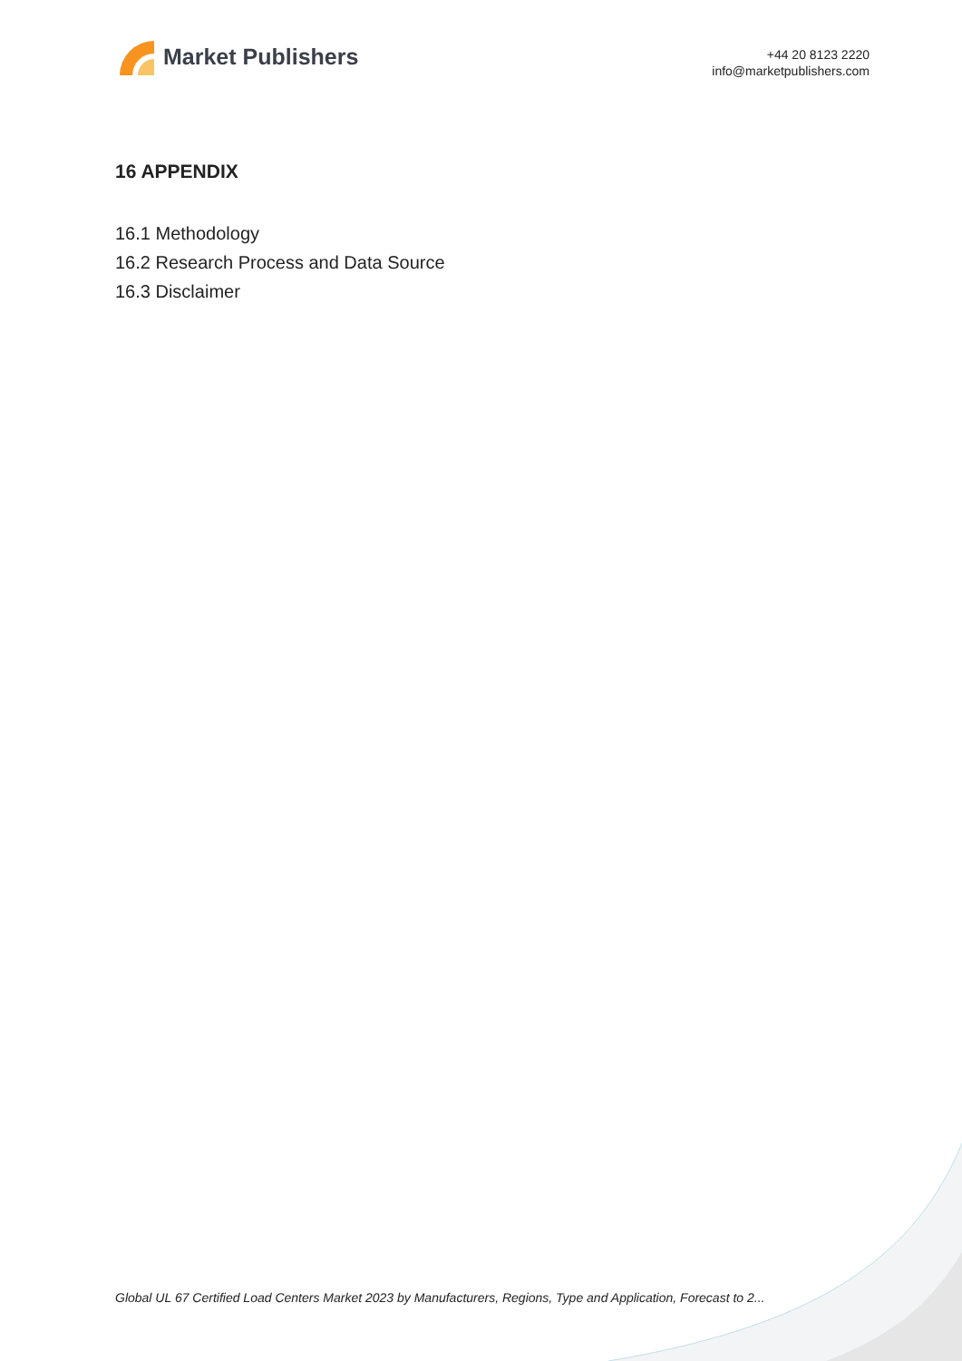Market Publishers
+44 20 8123 2220
info@marketpublishers.com
16 APPENDIX
16.1 Methodology
16.2 Research Process and Data Source
16.3 Disclaimer
Global UL 67 Certified Load Centers Market 2023 by Manufacturers, Regions, Type and Application, Forecast to 2...